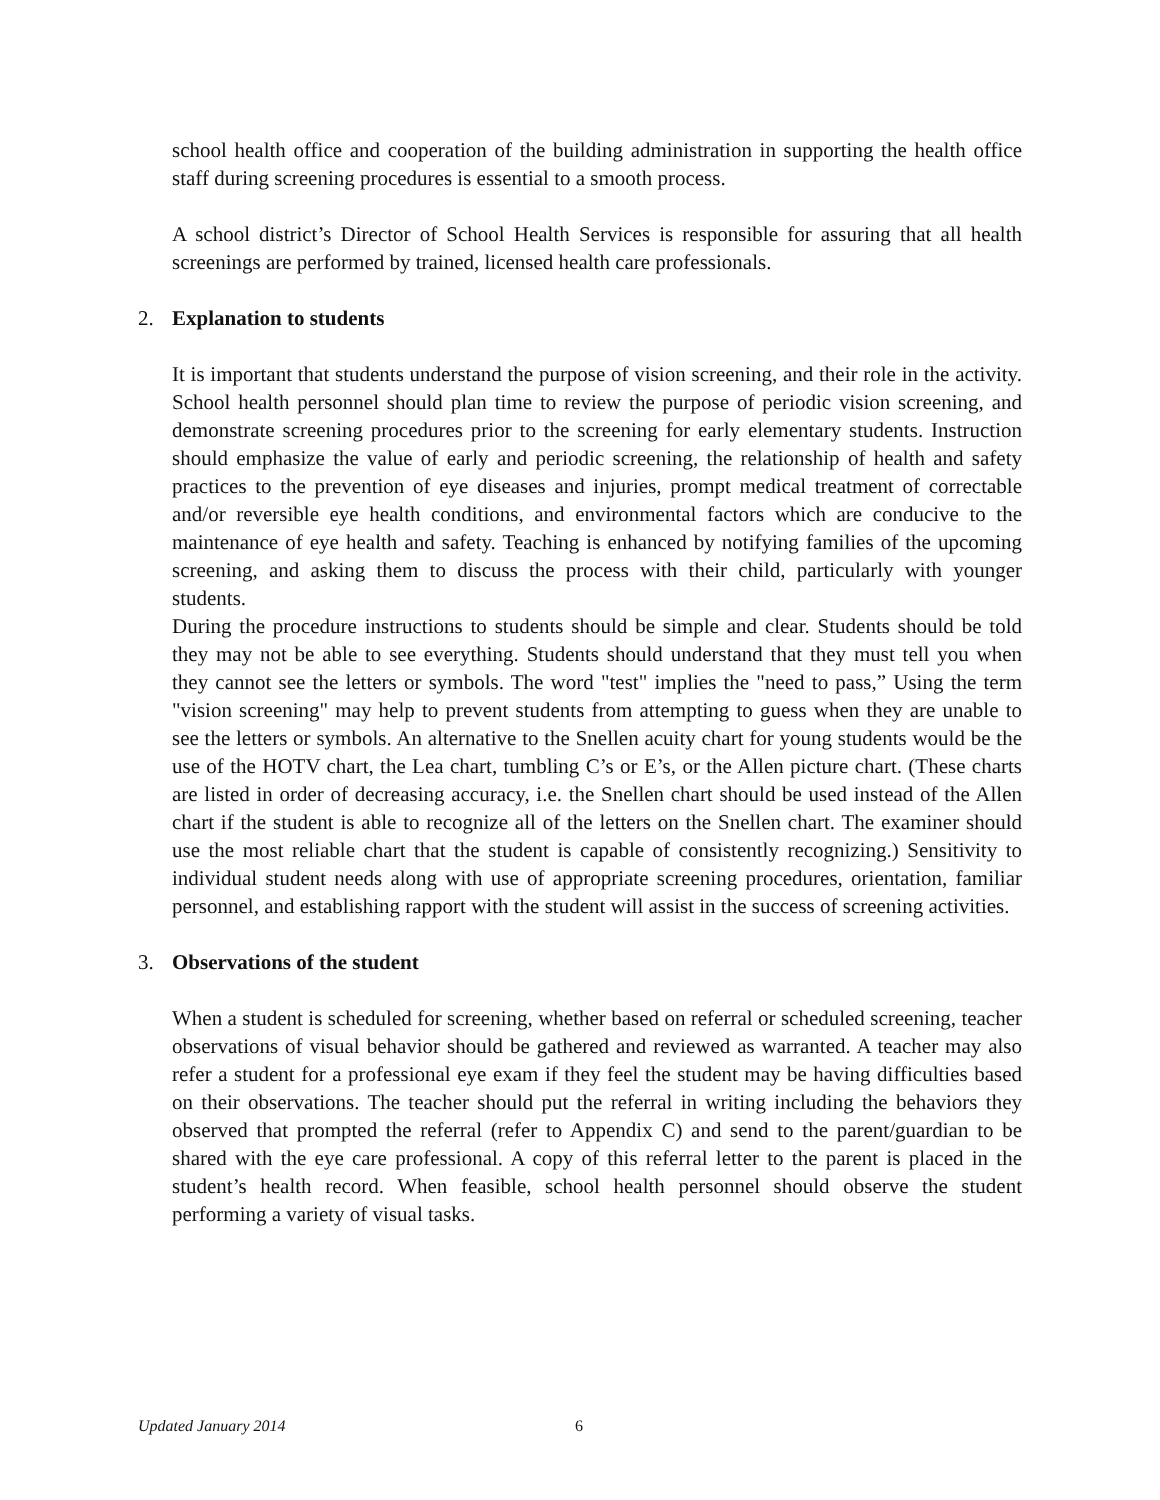school health office and cooperation of the building administration in supporting the health office staff during screening procedures is essential to a smooth process.
A school district’s Director of School Health Services is responsible for assuring that all health screenings are performed by trained, licensed health care professionals.
2. Explanation to students
It is important that students understand the purpose of vision screening, and their role in the activity. School health personnel should plan time to review the purpose of periodic vision screening, and demonstrate screening procedures prior to the screening for early elementary students. Instruction should emphasize the value of early and periodic screening, the relationship of health and safety practices to the prevention of eye diseases and injuries, prompt medical treatment of correctable and/or reversible eye health conditions, and environmental factors which are conducive to the maintenance of eye health and safety. Teaching is enhanced by notifying families of the upcoming screening, and asking them to discuss the process with their child, particularly with younger students.
During the procedure instructions to students should be simple and clear. Students should be told they may not be able to see everything. Students should understand that they must tell you when they cannot see the letters or symbols. The word "test" implies the "need to pass,” Using the term "vision screening" may help to prevent students from attempting to guess when they are unable to see the letters or symbols. An alternative to the Snellen acuity chart for young students would be the use of the HOTV chart, the Lea chart, tumbling C’s or E’s, or the Allen picture chart. (These charts are listed in order of decreasing accuracy, i.e. the Snellen chart should be used instead of the Allen chart if the student is able to recognize all of the letters on the Snellen chart. The examiner should use the most reliable chart that the student is capable of consistently recognizing.) Sensitivity to individual student needs along with use of appropriate screening procedures, orientation, familiar personnel, and establishing rapport with the student will assist in the success of screening activities.
3. Observations of the student
When a student is scheduled for screening, whether based on referral or scheduled screening, teacher observations of visual behavior should be gathered and reviewed as warranted. A teacher may also refer a student for a professional eye exam if they feel the student may be having difficulties based on their observations. The teacher should put the referral in writing including the behaviors they observed that prompted the referral (refer to Appendix C) and send to the parent/guardian to be shared with the eye care professional. A copy of this referral letter to the parent is placed in the student’s health record. When feasible, school health personnel should observe the student performing a variety of visual tasks.
Updated January 2014 6